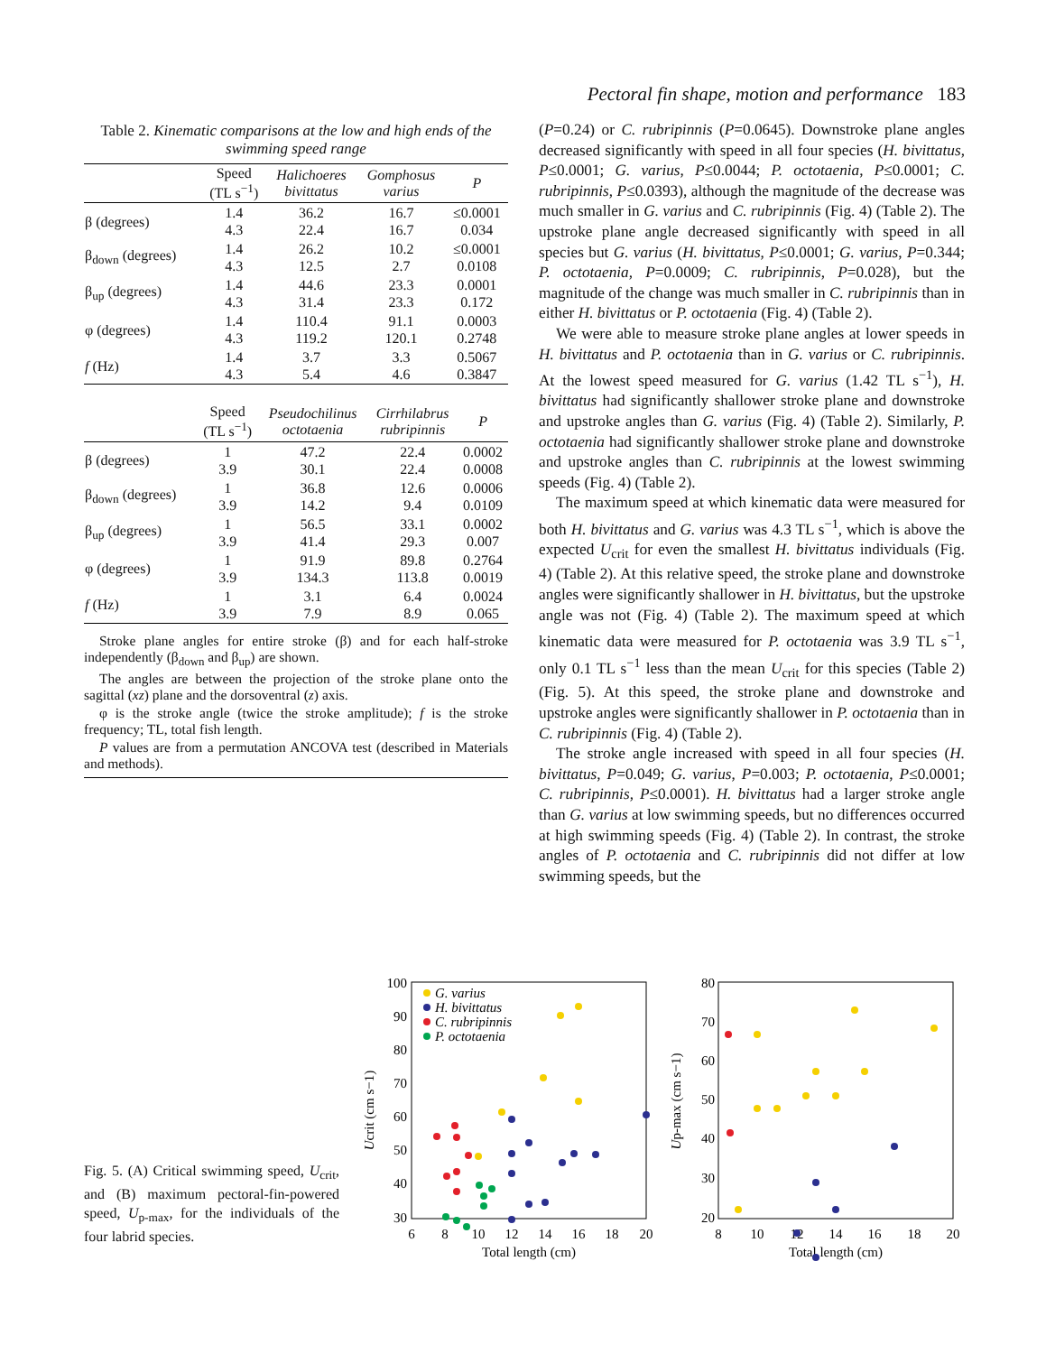Pectoral fin shape, motion and performance 183
Table 2. Kinematic comparisons at the low and high ends of the swimming speed range
| | Speed (TL s<sup>−1</sup>) | Halichoeres bivittatus | Gomphosus varius | P |
| --- | --- | --- | --- | --- |
| β (degrees) | 1.4 4.3 | 36.2 22.4 | 16.7 16.7 | ≤0.0001 0.034 |
| β<sub>down</sub> (degrees) | 1.4 4.3 | 26.2 12.5 | 10.2 2.7 | ≤0.0001 0.0108 |
| β<sub>up</sub> (degrees) | 1.4 4.3 | 44.6 31.4 | 23.3 23.3 | 0.0001 0.172 |
| φ (degrees) | 1.4 4.3 | 110.4 119.2 | 91.1 120.1 | 0.0003 0.2748 |
| f (Hz) | 1.4 4.3 | 3.7 5.4 | 3.3 4.6 | 0.5067 0.3847 |
| | Speed (TL s<sup>−1</sup>) | Pseudochilinus octotaenia | Cirrhilabrus rubripinnis | P |
| --- | --- | --- | --- | --- |
| β (degrees) | 1 3.9 | 47.2 30.1 | 22.4 22.4 | 0.0002 0.0008 |
| β<sub>down</sub> (degrees) | 1 3.9 | 36.8 14.2 | 12.6 9.4 | 0.0006 0.0109 |
| β<sub>up</sub> (degrees) | 1 3.9 | 56.5 41.4 | 33.1 29.3 | 0.0002 0.007 |
| φ (degrees) | 1 3.9 | 91.9 134.3 | 89.8 113.8 | 0.2764 0.0019 |
| f (Hz) | 1 3.9 | 3.1 7.9 | 6.4 8.9 | 0.0024 0.065 |
Stroke plane angles for entire stroke (β) and for each half-stroke independently (β<sub>down</sub> and β<sub>up</sub>) are shown.
The angles are between the projection of the stroke plane onto the sagittal (xz) plane and the dorsoventral (z) axis.
φ is the stroke angle (twice the stroke amplitude); f is the stroke frequency; TL, total fish length.
P values are from a permutation ANCOVA test (described in Materials and methods).
(P=0.24) or C. rubripinnis (P=0.0645). Downstroke plane angles decreased significantly with speed in all four species (H. bivittatus, P≤0.0001; G. varius, P≤0.0044; P. octotaenia, P≤0.0001; C. rubripinnis, P≤0.0393), although the magnitude of the decrease was much smaller in G. varius and C. rubripinnis (Fig. 4) (Table 2). The upstroke plane angle decreased significantly with speed in all species but G. varius (H. bivittatus, P≤0.0001; G. varius, P=0.344; P. octotaenia, P=0.0009; C. rubripinnis, P=0.028), but the magnitude of the change was much smaller in C. rubripinnis than in either H. bivittatus or P. octotaenia (Fig. 4) (Table 2).
We were able to measure stroke plane angles at lower speeds in H. bivittatus and P. octotaenia than in G. varius or C. rubripinnis. At the lowest speed measured for G. varius (1.42 TL s<sup>−1</sup>), H. bivittatus had significantly shallower stroke plane and downstroke and upstroke angles than G. varius (Fig. 4) (Table 2). Similarly, P. octotaenia had significantly shallower stroke plane and downstroke and upstroke angles than C. rubripinnis at the lowest swimming speeds (Fig. 4) (Table 2).
The maximum speed at which kinematic data were measured for both H. bivittatus and G. varius was 4.3 TL s<sup>−1</sup>, which is above the expected U<sub>crit</sub> for even the smallest H. bivittatus individuals (Fig. 4) (Table 2). At this relative speed, the stroke plane and downstroke angles were significantly shallower in H. bivittatus, but the upstroke angle was not (Fig. 4) (Table 2). The maximum speed at which kinematic data were measured for P. octotaenia was 3.9 TL s<sup>−1</sup>, only 0.1 TL s<sup>−1</sup> less than the mean U<sub>crit</sub> for this species (Table 2) (Fig. 5). At this speed, the stroke plane and downstroke and upstroke angles were significantly shallower in P. octotaenia than in C. rubripinnis (Fig. 4) (Table 2).
The stroke angle increased with speed in all four species (H. bivittatus, P=0.049; G. varius, P=0.003; P. octotaenia, P≤0.0001; C. rubripinnis, P≤0.0001). H. bivittatus had a larger stroke angle than G. varius at low swimming speeds, but no differences occurred at high swimming speeds (Fig. 4) (Table 2). In contrast, the stroke angles of P. octotaenia and C. rubripinnis did not differ at low swimming speeds, but the
Fig. 5. (A) Critical swimming speed, U<sub>crit</sub>, and (B) maximum pectoral-fin-powered speed, U<sub>p-max</sub>, for the individuals of the four labrid species.
Ucrit (cm s−1)
100
90
80
70
60
50
40
30
6
8
10
12
14
16
18
20
Total length (cm)
G. varius
H. bivittatus
C. rubripinnis
P. octotaenia
Up-max (cm s−1)
80
70
60
50
40
30
20
8
10
12
14
16
18
20
Total length (cm)